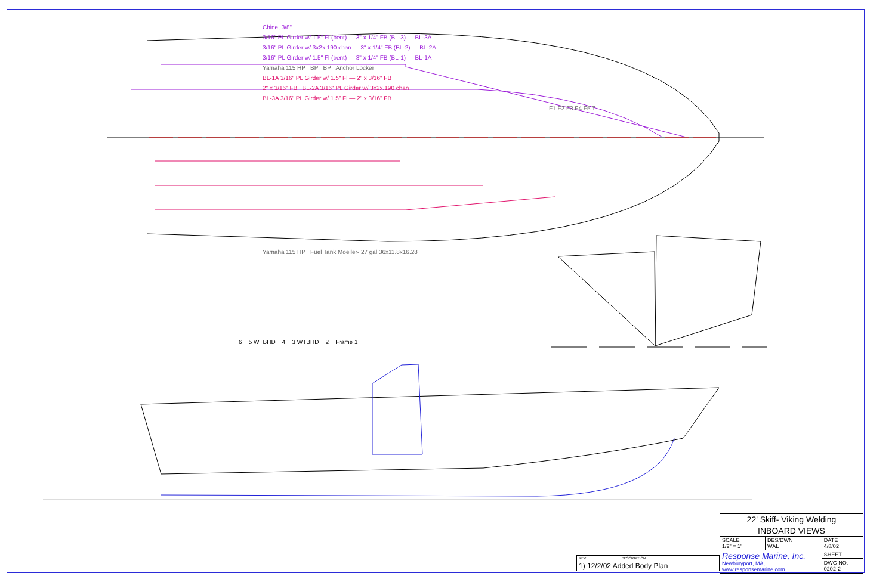Chine, 3/8"
3/16" PL Girder w/ 1.5" Fl (bent) — 3" x 1/4" FB (BL-3) — BL-3A
3/16" PL Girder w/ 3x2x.190 chan — 3" x 1/4" FB (BL-2) — BL-2A
3/16" PL Girder w/ 1.5" Fl (bent) — 3" x 1/4" FB (BL-1) — BL-1A
Yamaha 115 HP BP BP Anchor Locker
BL-1A 3/16" PL Girder w/ 1.5" Fl — 2" x 3/16" FB
2" x 3/16" FB BL-2A 3/16" PL Girder w/ 3x2x.190 chan
BL-3A 3/16" PL Girder w/ 1.5" Fl — 2" x 3/16" FB
F1 F2 F3 F4 F5 T
Yamaha 115 HP Fuel Tank Moeller- 27 gal 36x11.8x16.28
6 5 WTBHD 4 3 WTBHD 2 Frame 1
| 22' Skiff- Viking Welding | | |
| INBOARD VIEWS | | |
| SCALE 1/2" = 1' | DES/DWN WAL | DATE 4/8/02 |
| Response Marine, Inc. Newburyport, MA, www.responsemarine.com | | SHEET |
| | | DWG NO. 0202-2 |
| REV. | DESCRIPTION |
| 1) 12/2/02 Added Body Plan | |